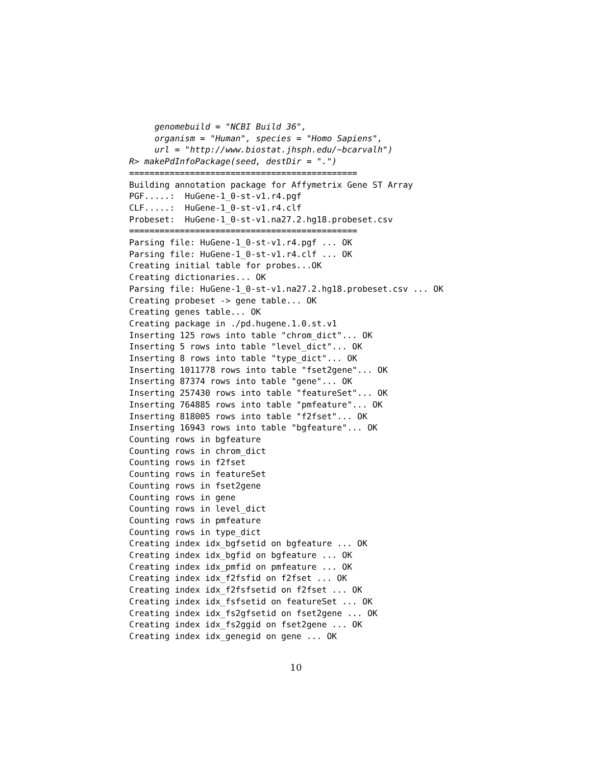genomebuild = "NCBI Build 36",
     organism = "Human", species = "Homo Sapiens",
     url = "http://www.biostat.jhsph.edu/~bcarvalh")
R> makePdInfoPackage(seed, destDir = ".")
=============================================
Building annotation package for Affymetrix Gene ST Array
PGF.....:  HuGene-1_0-st-v1.r4.pgf
CLF.....:  HuGene-1_0-st-v1.r4.clf
Probeset:  HuGene-1_0-st-v1.na27.2.hg18.probeset.csv
=============================================
Parsing file: HuGene-1_0-st-v1.r4.pgf ... OK
Parsing file: HuGene-1_0-st-v1.r4.clf ... OK
Creating initial table for probes...OK
Creating dictionaries... OK
Parsing file: HuGene-1_0-st-v1.na27.2.hg18.probeset.csv ... OK
Creating probeset -> gene table... OK
Creating genes table... OK
Creating package in ./pd.hugene.1.0.st.v1
Inserting 125 rows into table "chrom_dict"... OK
Inserting 5 rows into table "level_dict"... OK
Inserting 8 rows into table "type_dict"... OK
Inserting 1011778 rows into table "fset2gene"... OK
Inserting 87374 rows into table "gene"... OK
Inserting 257430 rows into table "featureSet"... OK
Inserting 764885 rows into table "pmfeature"... OK
Inserting 818005 rows into table "f2fset"... OK
Inserting 16943 rows into table "bgfeature"... OK
Counting rows in bgfeature
Counting rows in chrom_dict
Counting rows in f2fset
Counting rows in featureSet
Counting rows in fset2gene
Counting rows in gene
Counting rows in level_dict
Counting rows in pmfeature
Counting rows in type_dict
Creating index idx_bgfsetid on bgfeature ... OK
Creating index idx_bgfid on bgfeature ... OK
Creating index idx_pmfid on pmfeature ... OK
Creating index idx_f2fsfid on f2fset ... OK
Creating index idx_f2fsfsetid on f2fset ... OK
Creating index idx_fsfsetid on featureSet ... OK
Creating index idx_fs2gfsetid on fset2gene ... OK
Creating index idx_fs2ggid on fset2gene ... OK
Creating index idx_genegid on gene ... OK
10